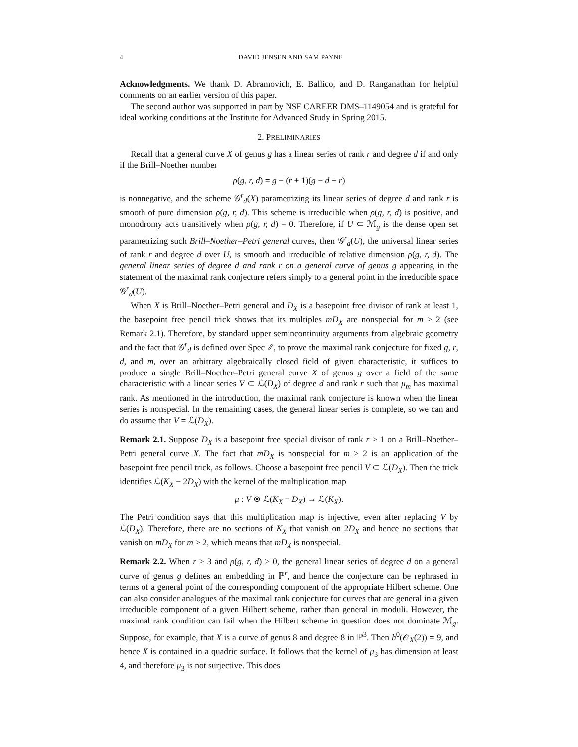4 DAVID JENSEN AND SAM PAYNE
Acknowledgments. We thank D. Abramovich, E. Ballico, and D. Ranganathan for helpful comments on an earlier version of this paper.
The second author was supported in part by NSF CAREER DMS–1149054 and is grateful for ideal working conditions at the Institute for Advanced Study in Spring 2015.
2. PRELIMINARIES
Recall that a general curve X of genus g has a linear series of rank r and degree d if and only if the Brill–Noether number
ρ(g, r, d) = g − (r + 1)(g − d + r)
is nonnegative, and the scheme 𝒢<sup>r</sup><sub>d</sub>(X) parametrizing its linear series of degree d and rank r is smooth of pure dimension ρ(g, r, d). This scheme is irreducible when ρ(g, r, d) is positive, and monodromy acts transitively when ρ(g, r, d) = 0. Therefore, if U ⊂ ℳ<sub>g</sub> is the dense open set parametrizing such Brill–Noether–Petri general curves, then 𝒢<sup>r</sup><sub>d</sub>(U), the universal linear series of rank r and degree d over U, is smooth and irreducible of relative dimension ρ(g, r, d). The general linear series of degree d and rank r on a general curve of genus g appearing in the statement of the maximal rank conjecture refers simply to a general point in the irreducible space 𝒢<sup>r</sup><sub>d</sub>(U).
When X is Brill–Noether–Petri general and D<sub>X</sub> is a basepoint free divisor of rank at least 1, the basepoint free pencil trick shows that its multiples mD<sub>X</sub> are nonspecial for m ≥ 2 (see Remark 2.1). Therefore, by standard upper semincontinuity arguments from algebraic geometry and the fact that 𝒢<sup>r</sup><sub>d</sub> is defined over Spec ℤ, to prove the maximal rank conjecture for fixed g, r, d, and m, over an arbitrary algebraically closed field of given characteristic, it suffices to produce a single Brill–Noether–Petri general curve X of genus g over a field of the same characteristic with a linear series V ⊂ ℒ(D<sub>X</sub>) of degree d and rank r such that μ<sub>m</sub> has maximal rank. As mentioned in the introduction, the maximal rank conjecture is known when the linear series is nonspecial. In the remaining cases, the general linear series is complete, so we can and do assume that V = ℒ(D<sub>X</sub>).
Remark 2.1. Suppose D<sub>X</sub> is a basepoint free special divisor of rank r ≥ 1 on a Brill–Noether–Petri general curve X. The fact that mD<sub>X</sub> is nonspecial for m ≥ 2 is an application of the basepoint free pencil trick, as follows. Choose a basepoint free pencil V ⊂ ℒ(D<sub>X</sub>). Then the trick identifies ℒ(K<sub>X</sub> − 2D<sub>X</sub>) with the kernel of the multiplication map
μ : V ⊗ ℒ(K<sub>X</sub> − D<sub>X</sub>) → ℒ(K<sub>X</sub>).
The Petri condition says that this multiplication map is injective, even after replacing V by ℒ(D<sub>X</sub>). Therefore, there are no sections of K<sub>X</sub> that vanish on 2D<sub>X</sub> and hence no sections that vanish on mD<sub>X</sub> for m ≥ 2, which means that mD<sub>X</sub> is nonspecial.
Remark 2.2. When r ≥ 3 and ρ(g, r, d) ≥ 0, the general linear series of degree d on a general curve of genus g defines an embedding in ℙ<sup>r</sup>, and hence the conjecture can be rephrased in terms of a general point of the corresponding component of the appropriate Hilbert scheme. One can also consider analogues of the maximal rank conjecture for curves that are general in a given irreducible component of a given Hilbert scheme, rather than general in moduli. However, the maximal rank condition can fail when the Hilbert scheme in question does not dominate ℳ<sub>g</sub>. Suppose, for example, that X is a curve of genus 8 and degree 8 in ℙ<sup>3</sup>. Then h<sup>0</sup>(𝒪<sub>X</sub>(2)) = 9, and hence X is contained in a quadric surface. It follows that the kernel of μ<sub>3</sub> has dimension at least 4, and therefore μ<sub>3</sub> is not surjective. This does